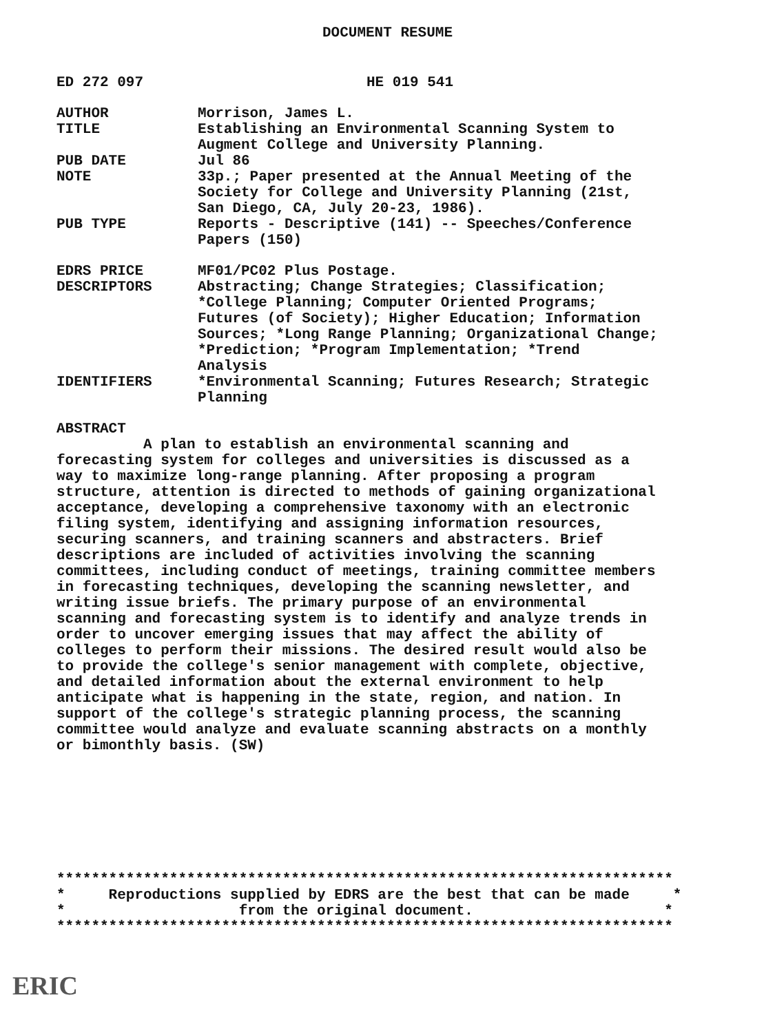DOCUMENT RESUME
ED 272 097 HE 019 541
AUTHOR Morrison, James L.
TITLE Establishing an Environmental Scanning System to
Augment College and University Planning.
PUB DATE Jul 86
NOTE 33p.; Paper presented at the Annual Meeting of the
Society for College and University Planning (21st,
San Diego, CA, July 20-23, 1986).
PUB TYPE Reports - Descriptive (141) -- Speeches/Conference
Papers (150)
EDRS PRICE MF01/PC02 Plus Postage.
DESCRIPTORS Abstracting; Change Strategies; Classification;
*College Planning; Computer Oriented Programs;
Futures (of Society); Higher Education; Information
Sources; *Long Range Planning; Organizational Change;
*Prediction; *Program Implementation; *Trend
Analysis
IDENTIFIERS *Environmental Scanning; Futures Research; Strategic
Planning
ABSTRACT
          A plan to establish an environmental scanning and
forecasting system for colleges and universities is discussed as a
way to maximize long-range planning. After proposing a program
structure, attention is directed to methods of gaining organizational
acceptance, developing a comprehensive taxonomy with an electronic
filing system, identifying and assigning information resources,
securing scanners, and training scanners and abstracters. Brief
descriptions are included of activities involving the scanning
committees, including conduct of meetings, training committee members
in forecasting techniques, developing the scanning newsletter, and
writing issue briefs. The primary purpose of an environmental
scanning and forecasting system is to identify and analyze trends in
order to uncover emerging issues that may affect the ability of
colleges to perform their missions. The desired result would also be
to provide the college's senior management with complete, objective,
and detailed information about the external environment to help
anticipate what is happening in the state, region, and nation. In
support of the college's strategic planning process, the scanning
committee would analyze and evaluate scanning abstracts on a monthly
or bimonthly basis. (SW)
***********************************************************************
*     Reproductions supplied by EDRS are the best that can be made     *
*                    from the original document.                      *
***********************************************************************
ERIC